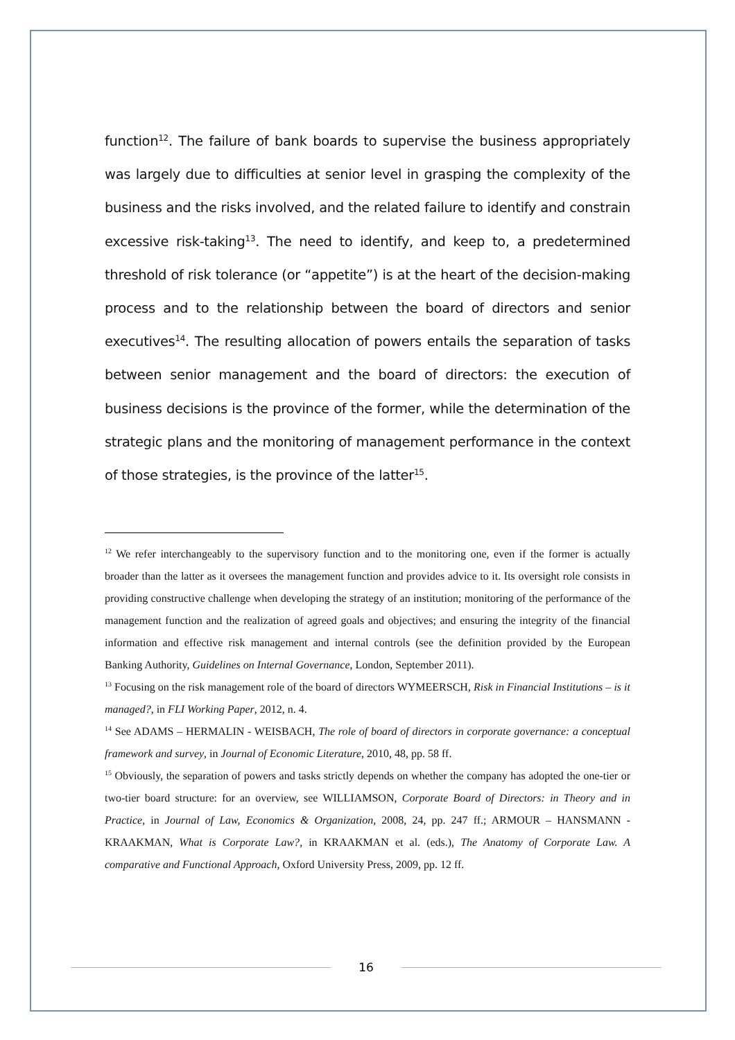function<sup>12</sup>. The failure of bank boards to supervise the business appropriately was largely due to difficulties at senior level in grasping the complexity of the business and the risks involved, and the related failure to identify and constrain excessive risk-taking<sup>13</sup>. The need to identify, and keep to, a predetermined threshold of risk tolerance (or “appetite”) is at the heart of the decision-making process and to the relationship between the board of directors and senior executives<sup>14</sup>. The resulting allocation of powers entails the separation of tasks between senior management and the board of directors: the execution of business decisions is the province of the former, while the determination of the strategic plans and the monitoring of management performance in the context of those strategies, is the province of the latter<sup>15</sup>.
<sup>12</sup> We refer interchangeably to the supervisory function and to the monitoring one, even if the former is actually broader than the latter as it oversees the management function and provides advice to it. Its oversight role consists in providing constructive challenge when developing the strategy of an institution; monitoring of the performance of the management function and the realization of agreed goals and objectives; and ensuring the integrity of the financial information and effective risk management and internal controls (see the definition provided by the European Banking Authority, Guidelines on Internal Governance, London, September 2011).
<sup>13</sup> Focusing on the risk management role of the board of directors WYMEERSCH, Risk in Financial Institutions – is it managed?, in FLI Working Paper, 2012, n. 4.
<sup>14</sup> See ADAMS – HERMALIN - WEISBACH, The role of board of directors in corporate governance: a conceptual framework and survey, in Journal of Economic Literature, 2010, 48, pp. 58 ff.
<sup>15</sup> Obviously, the separation of powers and tasks strictly depends on whether the company has adopted the one-tier or two-tier board structure: for an overview, see WILLIAMSON, Corporate Board of Directors: in Theory and in Practice, in Journal of Law, Economics & Organization, 2008, 24, pp. 247 ff.; ARMOUR – HANSMANN - KRAAKMAN, What is Corporate Law?, in KRAAKMAN et al. (eds.), The Anatomy of Corporate Law. A comparative and Functional Approach, Oxford University Press, 2009, pp. 12 ff.
16